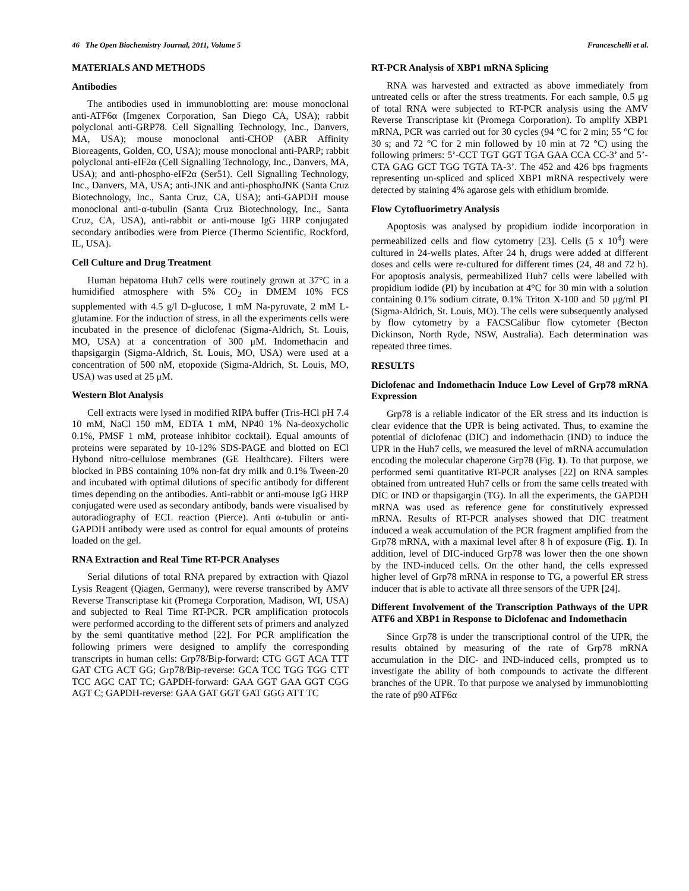46 The Open Biochemistry Journal, 2011, Volume 5 Franceschelli et al.
MATERIALS AND METHODS
Antibodies
The antibodies used in immunoblotting are: mouse monoclonal anti-ATF6α (Imgenex Corporation, San Diego CA, USA); rabbit polyclonal anti-GRP78. Cell Signalling Technology, Inc., Danvers, MA, USA); mouse monoclonal anti-CHOP (ABR Affinity Bioreagents, Golden, CO, USA); mouse monoclonal anti-PARP; rabbit polyclonal anti-eIF2α (Cell Signalling Technology, Inc., Danvers, MA, USA); and anti-phospho-eIF2α (Ser51). Cell Signalling Technology, Inc., Danvers, MA, USA; anti-JNK and anti-phosphoJNK (Santa Cruz Biotechnology, Inc., Santa Cruz, CA, USA); anti-GAPDH mouse monoclonal anti-α-tubulin (Santa Cruz Biotechnology, Inc., Santa Cruz, CA, USA), anti-rabbit or anti-mouse IgG HRP conjugated secondary antibodies were from Pierce (Thermo Scientific, Rockford, IL, USA).
Cell Culture and Drug Treatment
Human hepatoma Huh7 cells were routinely grown at 37°C in a humidified atmosphere with 5% CO<sub>2</sub> in DMEM 10% FCS supplemented with 4.5 g/l D-glucose, 1 mM Na-pyruvate, 2 mM L-glutamine. For the induction of stress, in all the experiments cells were incubated in the presence of diclofenac (Sigma-Aldrich, St. Louis, MO, USA) at a concentration of 300 μM. Indomethacin and thapsigargin (Sigma-Aldrich, St. Louis, MO, USA) were used at a concentration of 500 nM, etopoxide (Sigma-Aldrich, St. Louis, MO, USA) was used at 25 μM.
Western Blot Analysis
Cell extracts were lysed in modified RIPA buffer (Tris-HCl pH 7.4 10 mM, NaCl 150 mM, EDTA 1 mM, NP40 1% Na-deoxycholic 0.1%, PMSF 1 mM, protease inhibitor cocktail). Equal amounts of proteins were separated by 10-12% SDS-PAGE and blotted on ECl Hybond nitro-cellulose membranes (GE Healthcare). Filters were blocked in PBS containing 10% non-fat dry milk and 0.1% Tween-20 and incubated with optimal dilutions of specific antibody for different times depending on the antibodies. Anti-rabbit or anti-mouse IgG HRP conjugated were used as secondary antibody, bands were visualised by autoradiography of ECL reaction (Pierce). Anti α-tubulin or anti-GAPDH antibody were used as control for equal amounts of proteins loaded on the gel.
RNA Extraction and Real Time RT-PCR Analyses
Serial dilutions of total RNA prepared by extraction with Qiazol Lysis Reagent (Qiagen, Germany), were reverse transcribed by AMV Reverse Transcriptase kit (Promega Corporation, Madison, WI, USA) and subjected to Real Time RT-PCR. PCR amplification protocols were performed according to the different sets of primers and analyzed by the semi quantitative method [22]. For PCR amplification the following primers were designed to amplify the corresponding transcripts in human cells: Grp78/Bip-forward: CTG GGT ACA TTT GAT CTG ACT GG; Grp78/Bip-reverse: GCA TCC TGG TGG CTT TCC AGC CAT TC; GAPDH-forward: GAA GGT GAA GGT CGG AGT C; GAPDH-reverse: GAA GAT GGT GAT GGG ATT TC
RT-PCR Analysis of XBP1 mRNA Splicing
RNA was harvested and extracted as above immediately from untreated cells or after the stress treatments. For each sample, 0.5 μg of total RNA were subjected to RT-PCR analysis using the AMV Reverse Transcriptase kit (Promega Corporation). To amplify XBP1 mRNA, PCR was carried out for 30 cycles (94 °C for 2 min; 55 °C for 30 s; and 72 °C for 2 min followed by 10 min at 72 °C) using the following primers: 5’-CCT TGT GGT TGA GAA CCA CC-3’ and 5’-CTA GAG GCT TGG TGTA TA-3’. The 452 and 426 bps fragments representing un-spliced and spliced XBP1 mRNA respectively were detected by staining 4% agarose gels with ethidium bromide.
Flow Cytofluorimetry Analysis
Apoptosis was analysed by propidium iodide incorporation in permeabilized cells and flow cytometry [23]. Cells (5 x 10<sup>4</sup>) were cultured in 24-wells plates. After 24 h, drugs were added at different doses and cells were re-cultured for different times (24, 48 and 72 h). For apoptosis analysis, permeabilized Huh7 cells were labelled with propidium iodide (PI) by incubation at 4°C for 30 min with a solution containing 0.1% sodium citrate, 0.1% Triton X-100 and 50 μg/ml PI (Sigma-Aldrich, St. Louis, MO). The cells were subsequently analysed by flow cytometry by a FACSCalibur flow cytometer (Becton Dickinson, North Ryde, NSW, Australia). Each determination was repeated three times.
RESULTS
Diclofenac and Indomethacin Induce Low Level of Grp78 mRNA Expression
Grp78 is a reliable indicator of the ER stress and its induction is clear evidence that the UPR is being activated. Thus, to examine the potential of diclofenac (DIC) and indomethacin (IND) to induce the UPR in the Huh7 cells, we measured the level of mRNA accumulation encoding the molecular chaperone Grp78 (Fig. 1). To that purpose, we performed semi quantitative RT-PCR analyses [22] on RNA samples obtained from untreated Huh7 cells or from the same cells treated with DIC or IND or thapsigargin (TG). In all the experiments, the GAPDH mRNA was used as reference gene for constitutively expressed mRNA. Results of RT-PCR analyses showed that DIC treatment induced a weak accumulation of the PCR fragment amplified from the Grp78 mRNA, with a maximal level after 8 h of exposure (Fig. 1). In addition, level of DIC-induced Grp78 was lower then the one shown by the IND-induced cells. On the other hand, the cells expressed higher level of Grp78 mRNA in response to TG, a powerful ER stress inducer that is able to activate all three sensors of the UPR [24].
Different Involvement of the Transcription Pathways of the UPR ATF6 and XBP1 in Response to Diclofenac and Indomethacin
Since Grp78 is under the transcriptional control of the UPR, the results obtained by measuring of the rate of Grp78 mRNA accumulation in the DIC- and IND-induced cells, prompted us to investigate the ability of both compounds to activate the different branches of the UPR. To that purpose we analysed by immunoblotting the rate of p90 ATF6α